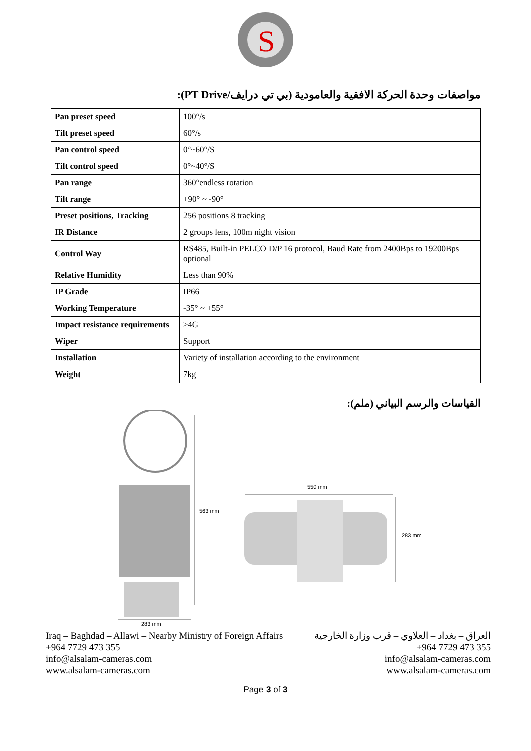S
مواصفات وحدة الحركة الافقية والعامودية (بي تي درايف/PT Drive):
| Pan preset speed | 100°/s |
| Tilt preset speed | 60°/s |
| Pan control speed | 0°~60°/S |
| Tilt control speed | 0°~40°/S |
| Pan range | 360°endless rotation |
| Tilt range | +90° ~ -90° |
| Preset positions, Tracking | 256 positions 8 tracking |
| IR Distance | 2 groups lens, 100m night vision |
| Control Way | RS485, Built-in PELCO D/P 16 protocol, Baud Rate from 2400Bps to 19200Bps optional |
| Relative Humidity | Less than 90% |
| IP Grade | IP66 |
| Working Temperature | -35° ~ +55° |
| Impact resistance requirements | ≥4G |
| Wiper | Support |
| Installation | Variety of installation according to the environment |
| Weight | 7kg |
القياسات والرسم البياني (ملم):
563 mm
550 mm
283 mm
283 mm
Iraq – Baghdad – Allawi – Nearby Ministry of Foreign Affairs
+964 7729 473 355
info@alsalam-cameras.com
www.alsalam-cameras.com
العراق – بغداد – العلاوي – قرب وزارة الخارجية
+964 7729 473 355
info@alsalam-cameras.com
www.alsalam-cameras.com
Page 3 of 3